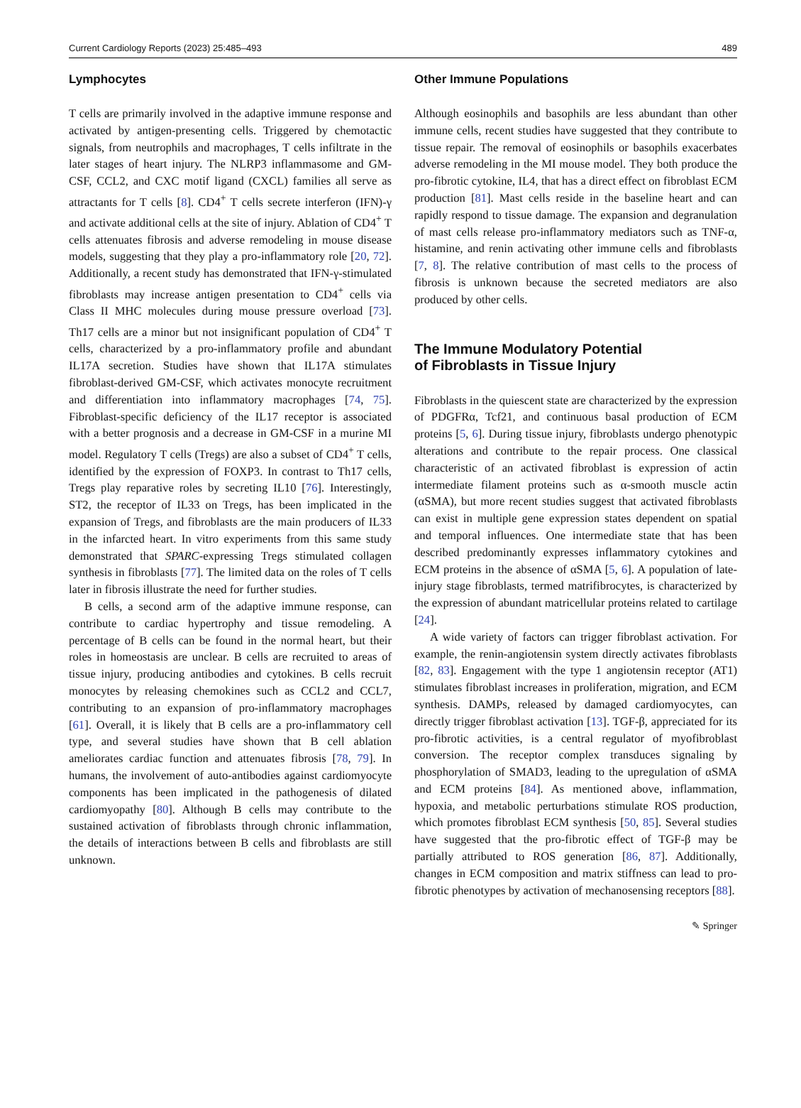Current Cardiology Reports (2023) 25:485–493 489
Lymphocytes
T cells are primarily involved in the adaptive immune response and activated by antigen-presenting cells. Triggered by chemotactic signals, from neutrophils and macrophages, T cells infiltrate in the later stages of heart injury. The NLRP3 inflammasome and GM-CSF, CCL2, and CXC motif ligand (CXCL) families all serve as attractants for T cells [8]. CD4<sup>+</sup> T cells secrete interferon (IFN)-γ and activate additional cells at the site of injury. Ablation of CD4<sup>+</sup> T cells attenuates fibrosis and adverse remodeling in mouse disease models, suggesting that they play a pro-inflammatory role [20, 72]. Additionally, a recent study has demonstrated that IFN-γ-stimulated fibroblasts may increase antigen presentation to CD4<sup>+</sup> cells via Class II MHC molecules during mouse pressure overload [73]. Th17 cells are a minor but not insignificant population of CD4<sup>+</sup> T cells, characterized by a pro-inflammatory profile and abundant IL17A secretion. Studies have shown that IL17A stimulates fibroblast-derived GM-CSF, which activates monocyte recruitment and differentiation into inflammatory macrophages [74, 75]. Fibroblast-specific deficiency of the IL17 receptor is associated with a better prognosis and a decrease in GM-CSF in a murine MI model. Regulatory T cells (Tregs) are also a subset of CD4<sup>+</sup> T cells, identified by the expression of FOXP3. In contrast to Th17 cells, Tregs play reparative roles by secreting IL10 [76]. Interestingly, ST2, the receptor of IL33 on Tregs, has been implicated in the expansion of Tregs, and fibroblasts are the main producers of IL33 in the infarcted heart. In vitro experiments from this same study demonstrated that SPARC-expressing Tregs stimulated collagen synthesis in fibroblasts [77]. The limited data on the roles of T cells later in fibrosis illustrate the need for further studies.
B cells, a second arm of the adaptive immune response, can contribute to cardiac hypertrophy and tissue remodeling. A percentage of B cells can be found in the normal heart, but their roles in homeostasis are unclear. B cells are recruited to areas of tissue injury, producing antibodies and cytokines. B cells recruit monocytes by releasing chemokines such as CCL2 and CCL7, contributing to an expansion of pro-inflammatory macrophages [61]. Overall, it is likely that B cells are a pro-inflammatory cell type, and several studies have shown that B cell ablation ameliorates cardiac function and attenuates fibrosis [78, 79]. In humans, the involvement of auto-antibodies against cardiomyocyte components has been implicated in the pathogenesis of dilated cardiomyopathy [80]. Although B cells may contribute to the sustained activation of fibroblasts through chronic inflammation, the details of interactions between B cells and fibroblasts are still unknown.
Other Immune Populations
Although eosinophils and basophils are less abundant than other immune cells, recent studies have suggested that they contribute to tissue repair. The removal of eosinophils or basophils exacerbates adverse remodeling in the MI mouse model. They both produce the pro-fibrotic cytokine, IL4, that has a direct effect on fibroblast ECM production [81]. Mast cells reside in the baseline heart and can rapidly respond to tissue damage. The expansion and degranulation of mast cells release pro-inflammatory mediators such as TNF-α, histamine, and renin activating other immune cells and fibroblasts [7, 8]. The relative contribution of mast cells to the process of fibrosis is unknown because the secreted mediators are also produced by other cells.
The Immune Modulatory Potential
of Fibroblasts in Tissue Injury
Fibroblasts in the quiescent state are characterized by the expression of PDGFRα, Tcf21, and continuous basal production of ECM proteins [5, 6]. During tissue injury, fibroblasts undergo phenotypic alterations and contribute to the repair process. One classical characteristic of an activated fibroblast is expression of actin intermediate filament proteins such as α-smooth muscle actin (αSMA), but more recent studies suggest that activated fibroblasts can exist in multiple gene expression states dependent on spatial and temporal influences. One intermediate state that has been described predominantly expresses inflammatory cytokines and ECM proteins in the absence of αSMA [5, 6]. A population of late-injury stage fibroblasts, termed matrifibrocytes, is characterized by the expression of abundant matricellular proteins related to cartilage [24].
A wide variety of factors can trigger fibroblast activation. For example, the renin-angiotensin system directly activates fibroblasts [82, 83]. Engagement with the type 1 angiotensin receptor (AT1) stimulates fibroblast increases in proliferation, migration, and ECM synthesis. DAMPs, released by damaged cardiomyocytes, can directly trigger fibroblast activation [13]. TGF-β, appreciated for its pro-fibrotic activities, is a central regulator of myofibroblast conversion. The receptor complex transduces signaling by phosphorylation of SMAD3, leading to the upregulation of αSMA and ECM proteins [84]. As mentioned above, inflammation, hypoxia, and metabolic perturbations stimulate ROS production, which promotes fibroblast ECM synthesis [50, 85]. Several studies have suggested that the pro-fibrotic effect of TGF-β may be partially attributed to ROS generation [86, 87]. Additionally, changes in ECM composition and matrix stiffness can lead to pro-fibrotic phenotypes by activation of mechanosensing receptors [88].
✎ Springer